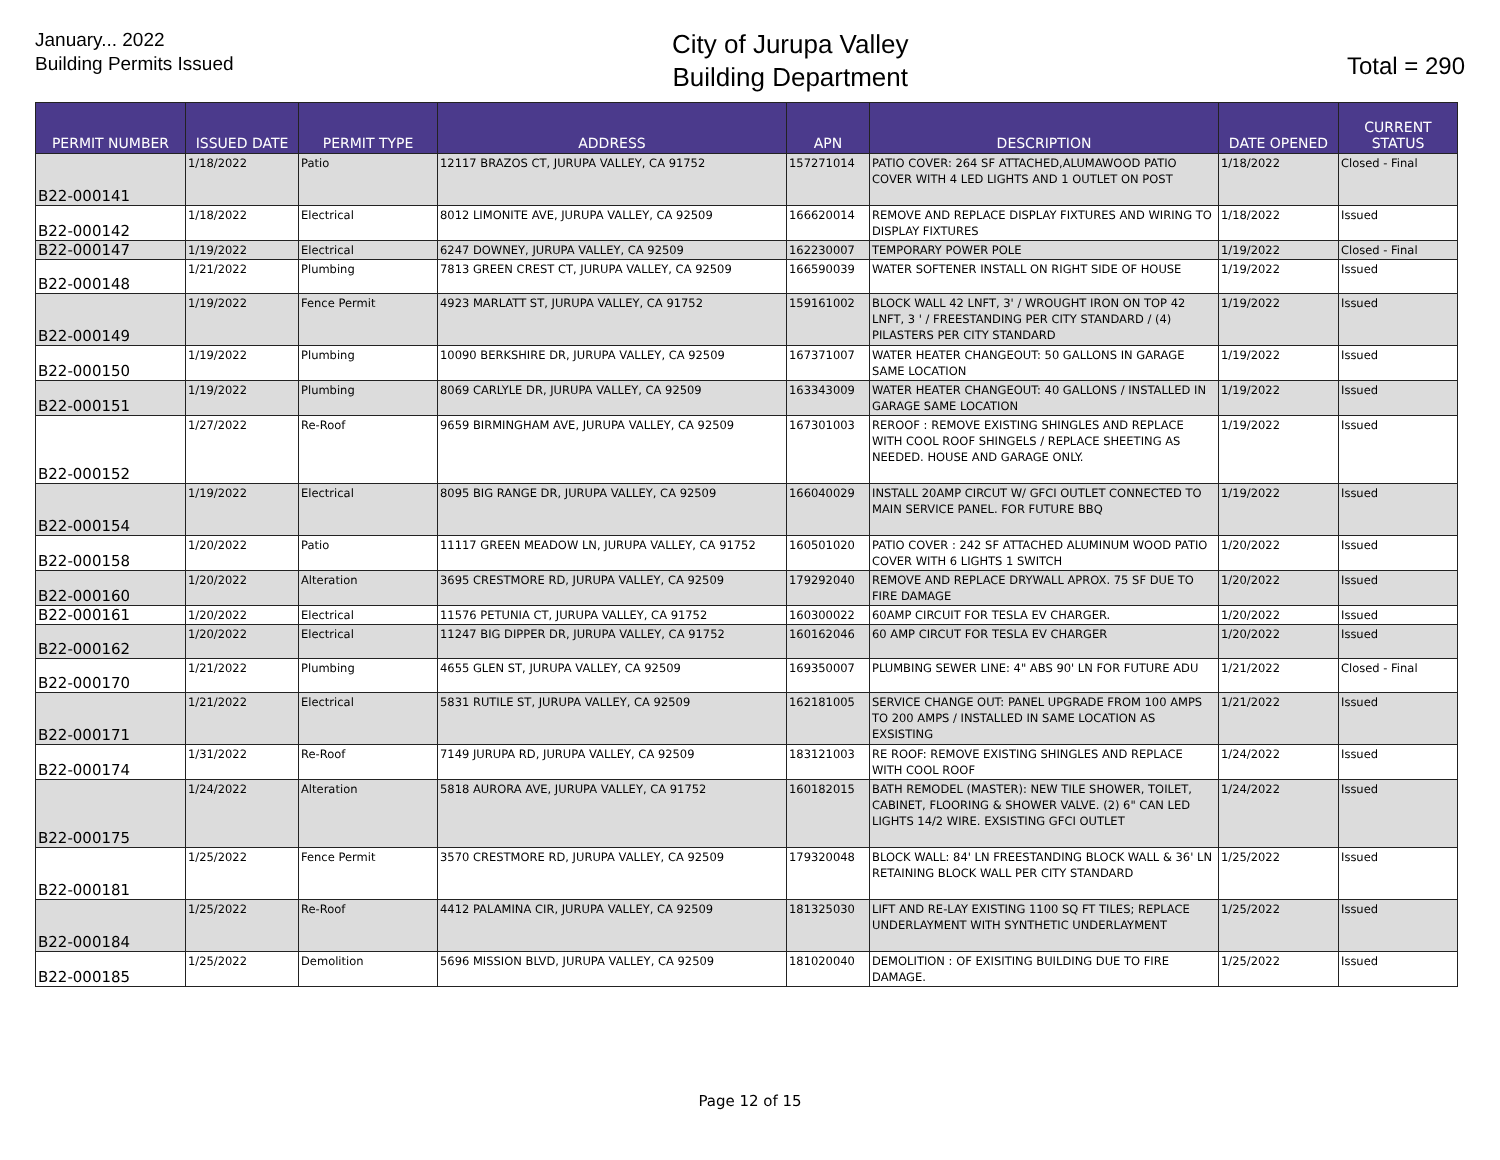January... 2022
Building Permits Issued
City of Jurupa Valley
Building Department
Total = 290
| PERMIT NUMBER | ISSUED DATE | PERMIT TYPE | ADDRESS | APN | DESCRIPTION | DATE OPENED | CURRENT STATUS |
| --- | --- | --- | --- | --- | --- | --- | --- |
| B22-000141 | 1/18/2022 | Patio | 12117 BRAZOS CT, JURUPA VALLEY, CA 91752 | 157271014 | PATIO COVER: 264 SF ATTACHED,ALUMAWOOD PATIO COVER WITH 4 LED LIGHTS AND 1 OUTLET ON POST | 1/18/2022 | Closed - Final |
| B22-000142 | 1/18/2022 | Electrical | 8012 LIMONITE AVE, JURUPA VALLEY, CA 92509 | 166620014 | REMOVE AND REPLACE DISPLAY FIXTURES AND WIRING TO DISPLAY FIXTURES | 1/18/2022 | Issued |
| B22-000147 | 1/19/2022 | Electrical | 6247 DOWNEY, JURUPA VALLEY, CA 92509 | 162230007 | TEMPORARY POWER POLE | 1/19/2022 | Closed - Final |
| B22-000148 | 1/21/2022 | Plumbing | 7813 GREEN CREST CT, JURUPA VALLEY, CA 92509 | 166590039 | WATER SOFTENER INSTALL ON RIGHT SIDE OF HOUSE | 1/19/2022 | Issued |
| B22-000149 | 1/19/2022 | Fence Permit | 4923 MARLATT ST, JURUPA VALLEY, CA 91752 | 159161002 | BLOCK WALL 42 LNFT, 3' / WROUGHT IRON ON TOP 42 LNFT, 3 ' / FREESTANDING PER CITY STANDARD / (4) PILASTERS PER CITY STANDARD | 1/19/2022 | Issued |
| B22-000150 | 1/19/2022 | Plumbing | 10090 BERKSHIRE DR, JURUPA VALLEY, CA 92509 | 167371007 | WATER HEATER CHANGEOUT: 50 GALLONS IN GARAGE SAME LOCATION | 1/19/2022 | Issued |
| B22-000151 | 1/19/2022 | Plumbing | 8069 CARLYLE DR, JURUPA VALLEY, CA 92509 | 163343009 | WATER HEATER CHANGEOUT: 40 GALLONS / INSTALLED IN GARAGE SAME LOCATION | 1/19/2022 | Issued |
| B22-000152 | 1/27/2022 | Re-Roof | 9659 BIRMINGHAM AVE, JURUPA VALLEY, CA 92509 | 167301003 | REROOF : REMOVE EXISTING SHINGLES AND REPLACE WITH COOL ROOF SHINGELS / REPLACE SHEETING AS NEEDED. HOUSE AND GARAGE ONLY. | 1/19/2022 | Issued |
| B22-000154 | 1/19/2022 | Electrical | 8095 BIG RANGE DR, JURUPA VALLEY, CA 92509 | 166040029 | INSTALL 20AMP CIRCUT W/ GFCI OUTLET CONNECTED TO MAIN SERVICE PANEL. FOR FUTURE BBQ | 1/19/2022 | Issued |
| B22-000158 | 1/20/2022 | Patio | 11117 GREEN MEADOW LN, JURUPA VALLEY, CA 91752 | 160501020 | PATIO COVER : 242 SF ATTACHED ALUMINUM WOOD PATIO COVER WITH 6 LIGHTS 1 SWITCH | 1/20/2022 | Issued |
| B22-000160 | 1/20/2022 | Alteration | 3695 CRESTMORE RD, JURUPA VALLEY, CA 92509 | 179292040 | REMOVE AND REPLACE DRYWALL APROX. 75 SF DUE TO FIRE DAMAGE | 1/20/2022 | Issued |
| B22-000161 | 1/20/2022 | Electrical | 11576 PETUNIA CT, JURUPA VALLEY, CA 91752 | 160300022 | 60AMP CIRCUIT FOR TESLA EV CHARGER. | 1/20/2022 | Issued |
| B22-000162 | 1/20/2022 | Electrical | 11247 BIG DIPPER DR, JURUPA VALLEY, CA 91752 | 160162046 | 60 AMP CIRCUT FOR TESLA EV CHARGER | 1/20/2022 | Issued |
| B22-000170 | 1/21/2022 | Plumbing | 4655 GLEN ST, JURUPA VALLEY, CA 92509 | 169350007 | PLUMBING SEWER LINE: 4" ABS 90' LN FOR FUTURE ADU | 1/21/2022 | Closed - Final |
| B22-000171 | 1/21/2022 | Electrical | 5831 RUTILE ST, JURUPA VALLEY, CA 92509 | 162181005 | SERVICE CHANGE OUT: PANEL UPGRADE FROM 100 AMPS TO 200 AMPS / INSTALLED IN SAME LOCATION AS EXSISTING | 1/21/2022 | Issued |
| B22-000174 | 1/31/2022 | Re-Roof | 7149 JURUPA RD, JURUPA VALLEY, CA 92509 | 183121003 | RE ROOF: REMOVE EXISTING SHINGLES AND REPLACE WITH COOL ROOF | 1/24/2022 | Issued |
| B22-000175 | 1/24/2022 | Alteration | 5818 AURORA AVE, JURUPA VALLEY, CA 91752 | 160182015 | BATH REMODEL (MASTER): NEW TILE SHOWER, TOILET, CABINET, FLOORING & SHOWER VALVE. (2) 6" CAN LED LIGHTS 14/2 WIRE. EXSISTING GFCI OUTLET | 1/24/2022 | Issued |
| B22-000181 | 1/25/2022 | Fence Permit | 3570 CRESTMORE RD, JURUPA VALLEY, CA 92509 | 179320048 | BLOCK WALL: 84' LN FREESTANDING BLOCK WALL & 36' LN RETAINING BLOCK WALL PER CITY STANDARD | 1/25/2022 | Issued |
| B22-000184 | 1/25/2022 | Re-Roof | 4412 PALAMINA CIR, JURUPA VALLEY, CA 92509 | 181325030 | LIFT AND RE-LAY EXISTING 1100 SQ FT TILES; REPLACE UNDERLAYMENT WITH SYNTHETIC UNDERLAYMENT | 1/25/2022 | Issued |
| B22-000185 | 1/25/2022 | Demolition | 5696 MISSION BLVD, JURUPA VALLEY, CA 92509 | 181020040 | DEMOLITION : OF EXISITING BUILDING DUE TO FIRE DAMAGE. | 1/25/2022 | Issued |
Page 12 of 15